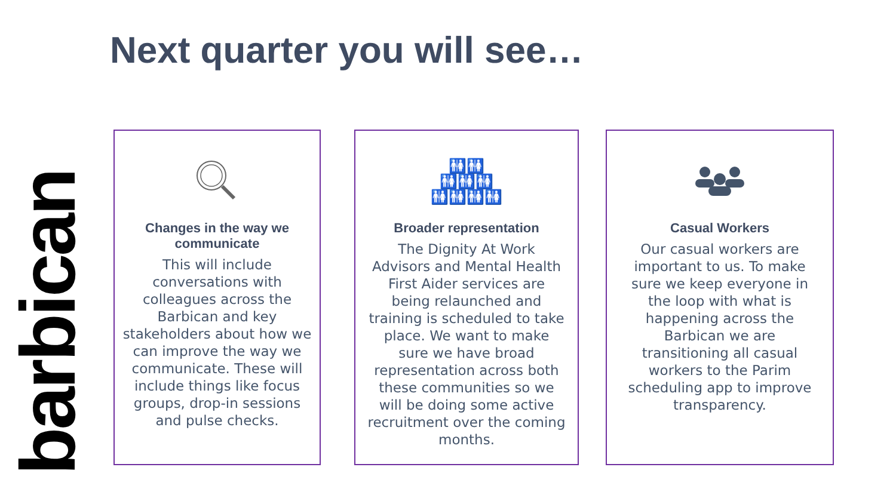Next quarter you will see…
barbican
Changes in the way we communicate
This will include conversations with colleagues across the Barbican and key stakeholders about how we can improve the way we communicate. These will include things like focus groups, drop-in sessions and pulse checks.
🚻🚻
🚻🚻🚻
🚻🚻🚻🚻
Broader representation
The Dignity At Work Advisors and Mental Health First Aider services are being relaunched and training is scheduled to take place. We want to make sure we have broad representation across both these communities so we will be doing some active recruitment over the coming months.
Casual Workers
Our casual workers are important to us. To make sure we keep everyone in the loop with what is happening across the Barbican we are transitioning all casual workers to the Parim scheduling app to improve transparency.